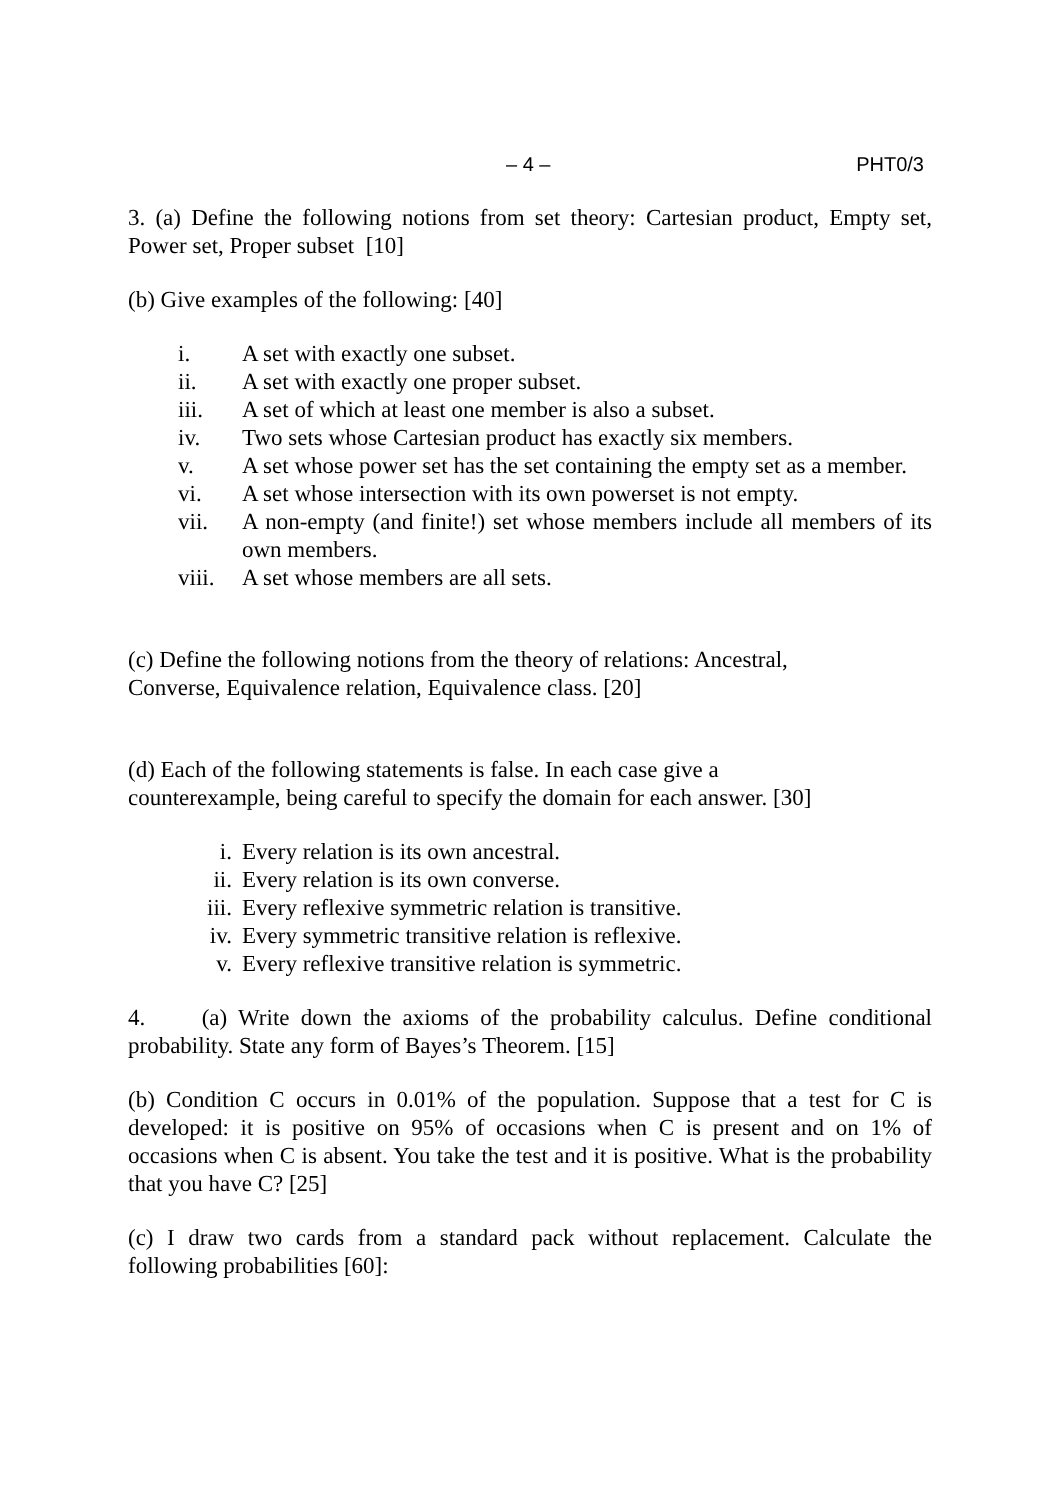– 4 – PHT0/3
3. (a) Define the following notions from set theory: Cartesian product, Empty set, Power set, Proper subset [10]
(b) Give examples of the following: [40]
i. A set with exactly one subset.
ii. A set with exactly one proper subset.
iii. A set of which at least one member is also a subset.
iv. Two sets whose Cartesian product has exactly six members.
v. A set whose power set has the set containing the empty set as a member.
vi. A set whose intersection with its own powerset is not empty.
vii. A non-empty (and finite!) set whose members include all members of its own members.
viii. A set whose members are all sets.
(c) Define the following notions from the theory of relations: Ancestral,
Converse, Equivalence relation, Equivalence class. [20]
(d) Each of the following statements is false. In each case give a
counterexample, being careful to specify the domain for each answer. [30]
i. Every relation is its own ancestral.
ii. Every relation is its own converse.
iii. Every reflexive symmetric relation is transitive.
iv. Every symmetric transitive relation is reflexive.
v. Every reflexive transitive relation is symmetric.
4. (a) Write down the axioms of the probability calculus. Define conditional probability. State any form of Bayes’s Theorem. [15]
(b) Condition C occurs in 0.01% of the population. Suppose that a test for C is developed: it is positive on 95% of occasions when C is present and on 1% of occasions when C is absent. You take the test and it is positive. What is the probability that you have C? [25]
(c) I draw two cards from a standard pack without replacement. Calculate the following probabilities [60]: